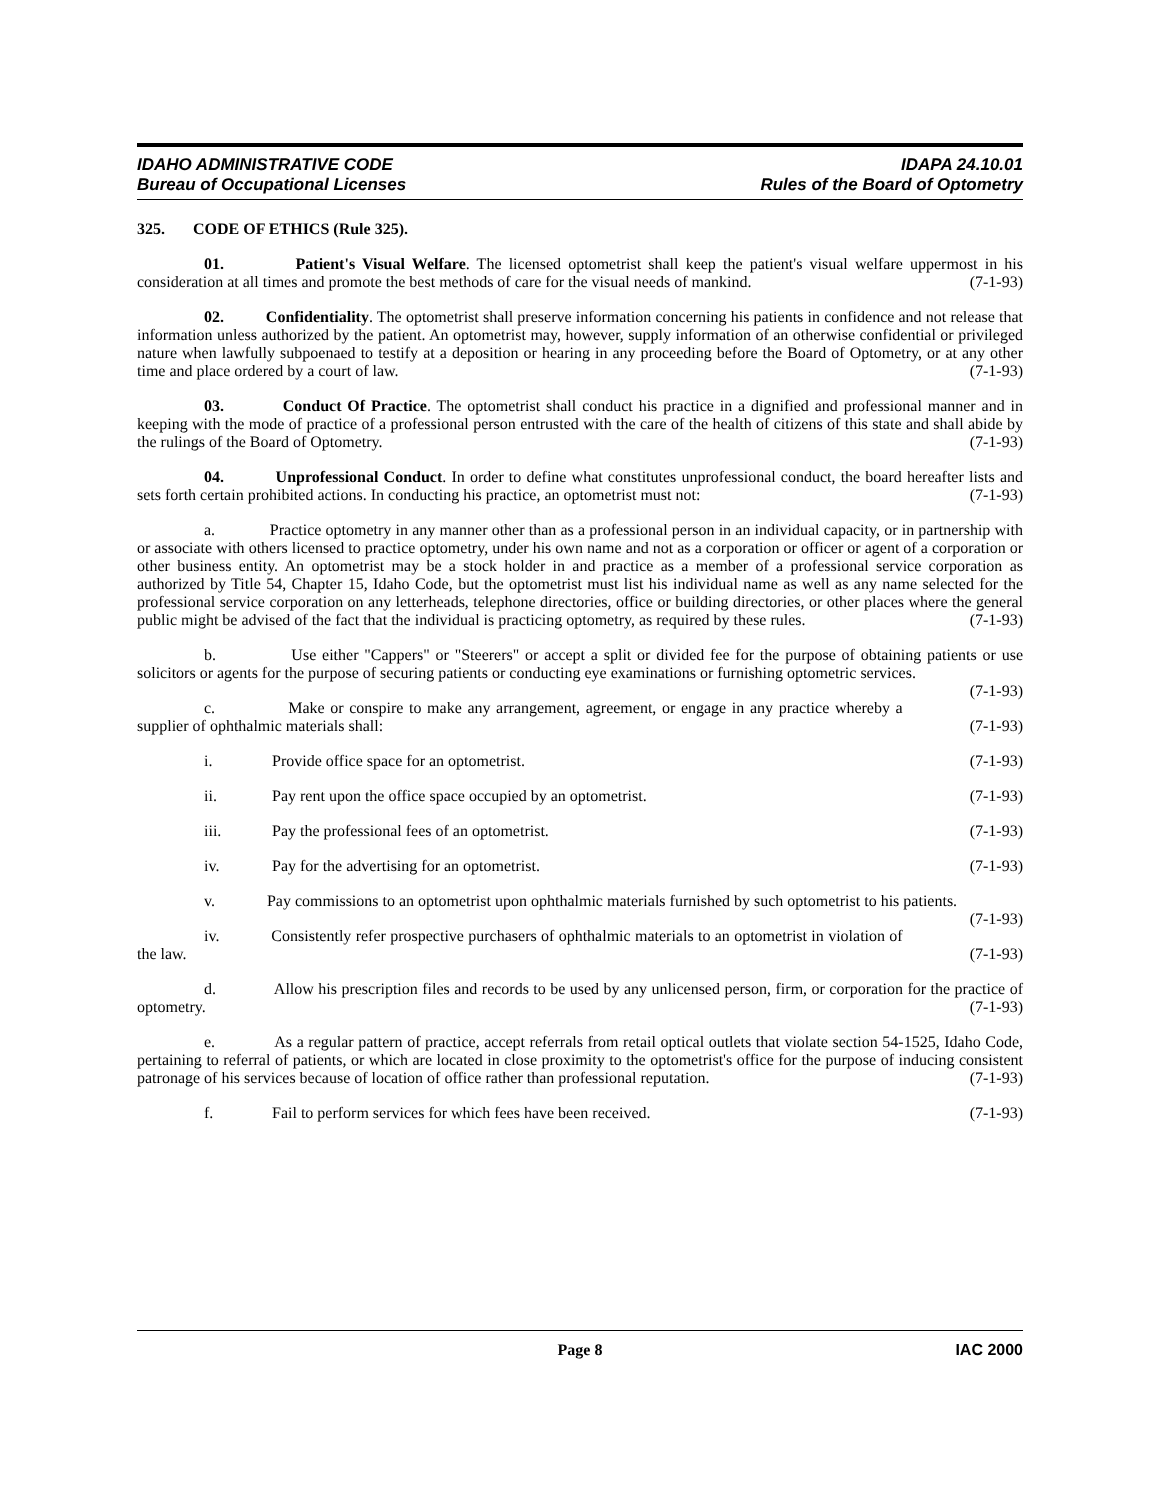IDAHO ADMINISTRATIVE CODE
Bureau of Occupational Licenses
IDAPA 24.10.01
Rules of the Board of Optometry
325. CODE OF ETHICS (Rule 325).
01. Patient's Visual Welfare. The licensed optometrist shall keep the patient's visual welfare uppermost in his consideration at all times and promote the best methods of care for the visual needs of mankind. (7-1-93)
02. Confidentiality. The optometrist shall preserve information concerning his patients in confidence and not release that information unless authorized by the patient. An optometrist may, however, supply information of an otherwise confidential or privileged nature when lawfully subpoenaed to testify at a deposition or hearing in any proceeding before the Board of Optometry, or at any other time and place ordered by a court of law. (7-1-93)
03. Conduct Of Practice. The optometrist shall conduct his practice in a dignified and professional manner and in keeping with the mode of practice of a professional person entrusted with the care of the health of citizens of this state and shall abide by the rulings of the Board of Optometry. (7-1-93)
04. Unprofessional Conduct. In order to define what constitutes unprofessional conduct, the board hereafter lists and sets forth certain prohibited actions. In conducting his practice, an optometrist must not: (7-1-93)
a. Practice optometry in any manner other than as a professional person in an individual capacity, or in partnership with or associate with others licensed to practice optometry, under his own name and not as a corporation or officer or agent of a corporation or other business entity. An optometrist may be a stock holder in and practice as a member of a professional service corporation as authorized by Title 54, Chapter 15, Idaho Code, but the optometrist must list his individual name as well as any name selected for the professional service corporation on any letterheads, telephone directories, office or building directories, or other places where the general public might be advised of the fact that the individual is practicing optometry, as required by these rules. (7-1-93)
b. Use either "Cappers" or "Steerers" or accept a split or divided fee for the purpose of obtaining patients or use solicitors or agents for the purpose of securing patients or conducting eye examinations or furnishing optometric services. (7-1-93)
c. Make or conspire to make any arrangement, agreement, or engage in any practice whereby a supplier of ophthalmic materials shall: (7-1-93)
i. Provide office space for an optometrist. (7-1-93)
ii. Pay rent upon the office space occupied by an optometrist. (7-1-93)
iii. Pay the professional fees of an optometrist. (7-1-93)
iv. Pay for the advertising for an optometrist. (7-1-93)
v. Pay commissions to an optometrist upon ophthalmic materials furnished by such optometrist to his patients. (7-1-93)
iv. Consistently refer prospective purchasers of ophthalmic materials to an optometrist in violation of the law. (7-1-93)
d. Allow his prescription files and records to be used by any unlicensed person, firm, or corporation for the practice of optometry. (7-1-93)
e. As a regular pattern of practice, accept referrals from retail optical outlets that violate section 54-1525, Idaho Code, pertaining to referral of patients, or which are located in close proximity to the optometrist's office for the purpose of inducing consistent patronage of his services because of location of office rather than professional reputation. (7-1-93)
f. Fail to perform services for which fees have been received. (7-1-93)
Page 8 IAC 2000